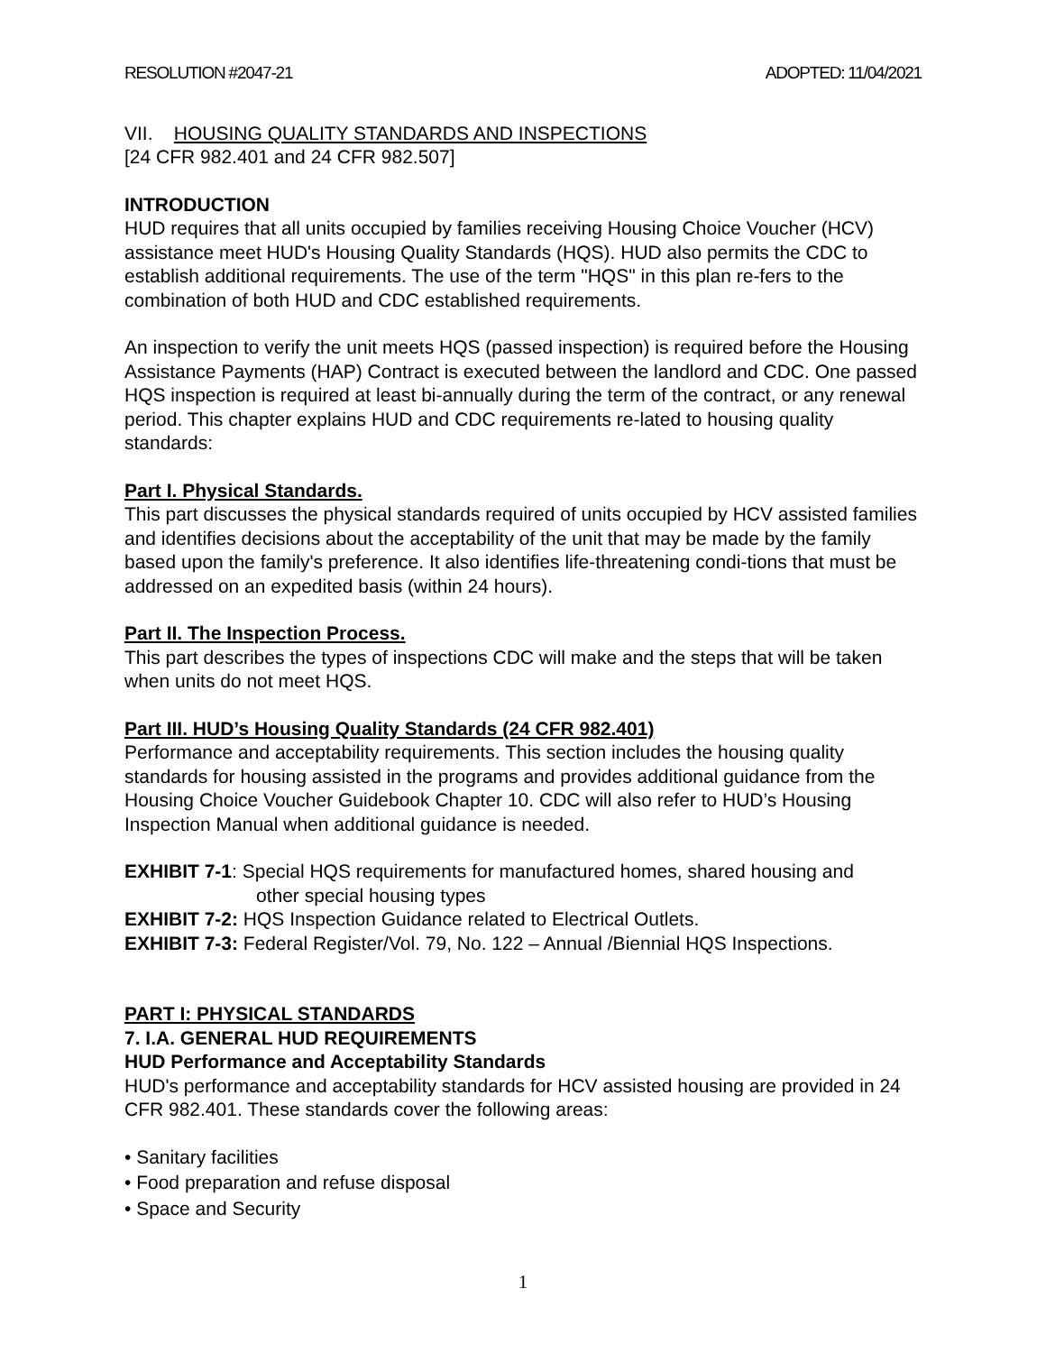RESOLUTION #2047-21 ADOPTED: 11/04/2021
VII. HOUSING QUALITY STANDARDS AND INSPECTIONS
[24 CFR 982.401 and 24 CFR 982.507]
INTRODUCTION
HUD requires that all units occupied by families receiving Housing Choice Voucher (HCV) assistance meet HUD's Housing Quality Standards (HQS). HUD also permits the CDC to establish additional requirements. The use of the term "HQS" in this plan re-fers to the combination of both HUD and CDC established requirements.
An inspection to verify the unit meets HQS (passed inspection) is required before the Housing Assistance Payments (HAP) Contract is executed between the landlord and CDC. One passed HQS inspection is required at least bi-annually during the term of the contract, or any renewal period. This chapter explains HUD and CDC requirements re-lated to housing quality standards:
Part I. Physical Standards.
This part discusses the physical standards required of units occupied by HCV assisted families and identifies decisions about the acceptability of the unit that may be made by the family based upon the family's preference. It also identifies life-threatening condi-tions that must be addressed on an expedited basis (within 24 hours).
Part II. The Inspection Process.
This part describes the types of inspections CDC will make and the steps that will be taken when units do not meet HQS.
Part III. HUD’s Housing Quality Standards (24 CFR 982.401)
Performance and acceptability requirements. This section includes the housing quality standards for housing assisted in the programs and provides additional guidance from the Housing Choice Voucher Guidebook Chapter 10. CDC will also refer to HUD’s Housing Inspection Manual when additional guidance is needed.
EXHIBIT 7-1: Special HQS requirements for manufactured homes, shared housing and
other special housing types
EXHIBIT 7-2: HQS Inspection Guidance related to Electrical Outlets.
EXHIBIT 7-3: Federal Register/Vol. 79, No. 122 – Annual /Biennial HQS Inspections.
PART I: PHYSICAL STANDARDS
7. I.A. GENERAL HUD REQUIREMENTS
HUD Performance and Acceptability Standards
HUD's performance and acceptability standards for HCV assisted housing are provided in 24 CFR 982.401. These standards cover the following areas:
• Sanitary facilities
• Food preparation and refuse disposal
• Space and Security
1